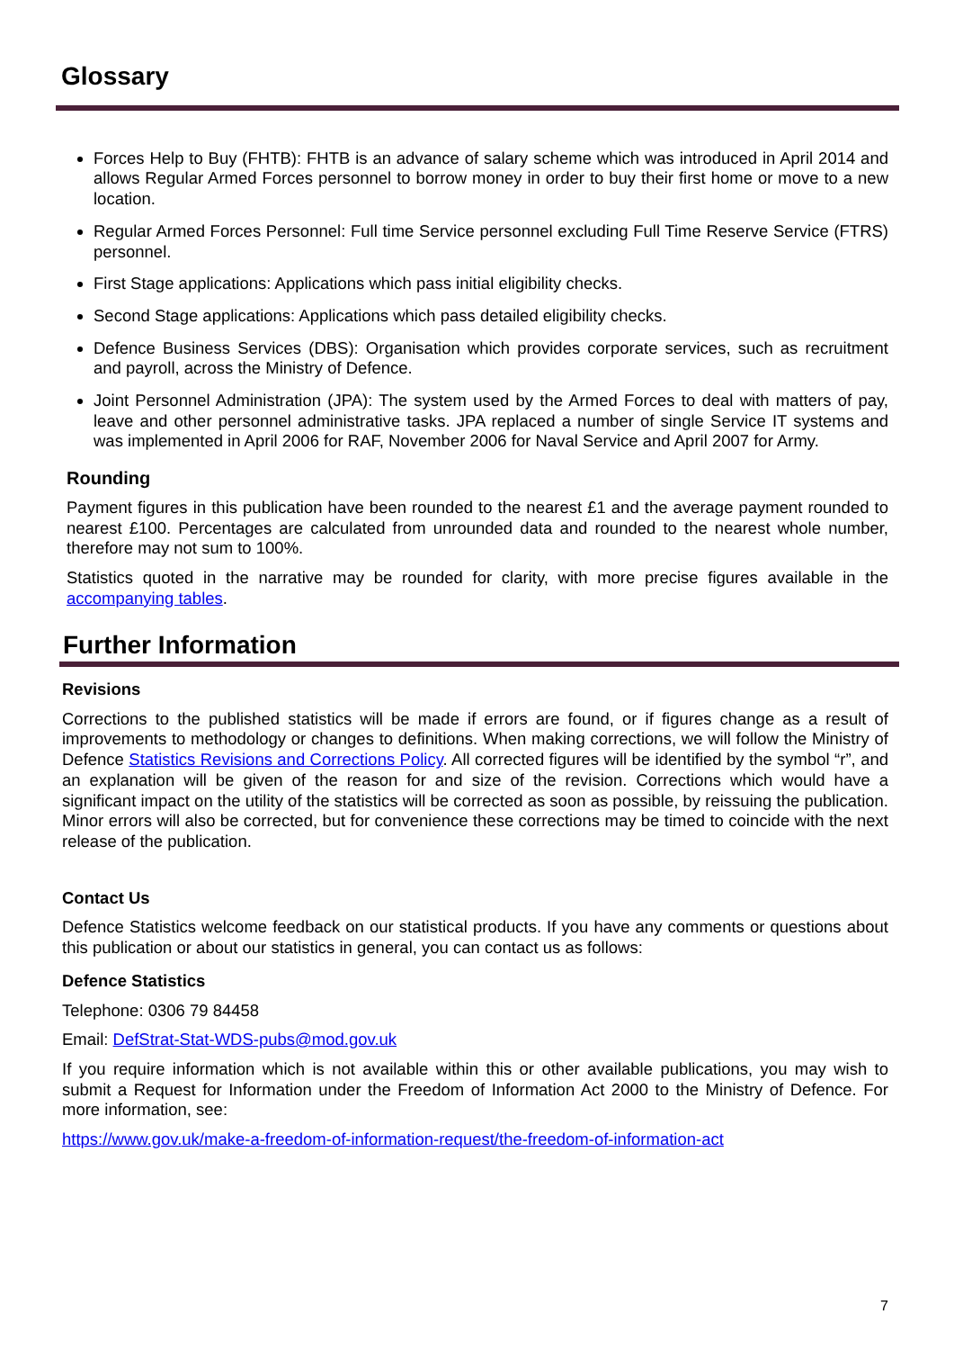Glossary
Forces Help to Buy (FHTB): FHTB is an advance of salary scheme which was introduced in April 2014 and allows Regular Armed Forces personnel to borrow money in order to buy their first home or move to a new location.
Regular Armed Forces Personnel: Full time Service personnel excluding Full Time Reserve Service (FTRS) personnel.
First Stage applications: Applications which pass initial eligibility checks.
Second Stage applications: Applications which pass detailed eligibility checks.
Defence Business Services (DBS): Organisation which provides corporate services, such as recruitment and payroll, across the Ministry of Defence.
Joint Personnel Administration (JPA): The system used by the Armed Forces to deal with matters of pay, leave and other personnel administrative tasks. JPA replaced a number of single Service IT systems and was implemented in April 2006 for RAF, November 2006 for Naval Service and April 2007 for Army.
Rounding
Payment figures in this publication have been rounded to the nearest £1 and the average payment rounded to nearest £100. Percentages are calculated from unrounded data and rounded to the nearest whole number, therefore may not sum to 100%.
Statistics quoted in the narrative may be rounded for clarity, with more precise figures available in the accompanying tables.
Further Information
Revisions
Corrections to the published statistics will be made if errors are found, or if figures change as a result of improvements to methodology or changes to definitions. When making corrections, we will follow the Ministry of Defence Statistics Revisions and Corrections Policy. All corrected figures will be identified by the symbol “r”, and an explanation will be given of the reason for and size of the revision. Corrections which would have a significant impact on the utility of the statistics will be corrected as soon as possible, by reissuing the publication. Minor errors will also be corrected, but for convenience these corrections may be timed to coincide with the next release of the publication.
Contact Us
Defence Statistics welcome feedback on our statistical products. If you have any comments or questions about this publication or about our statistics in general, you can contact us as follows:
Defence Statistics
Telephone: 0306 79 84458
Email: DefStrat-Stat-WDS-pubs@mod.gov.uk
If you require information which is not available within this or other available publications, you may wish to submit a Request for Information under the Freedom of Information Act 2000 to the Ministry of Defence. For more information, see:
https://www.gov.uk/make-a-freedom-of-information-request/the-freedom-of-information-act
7